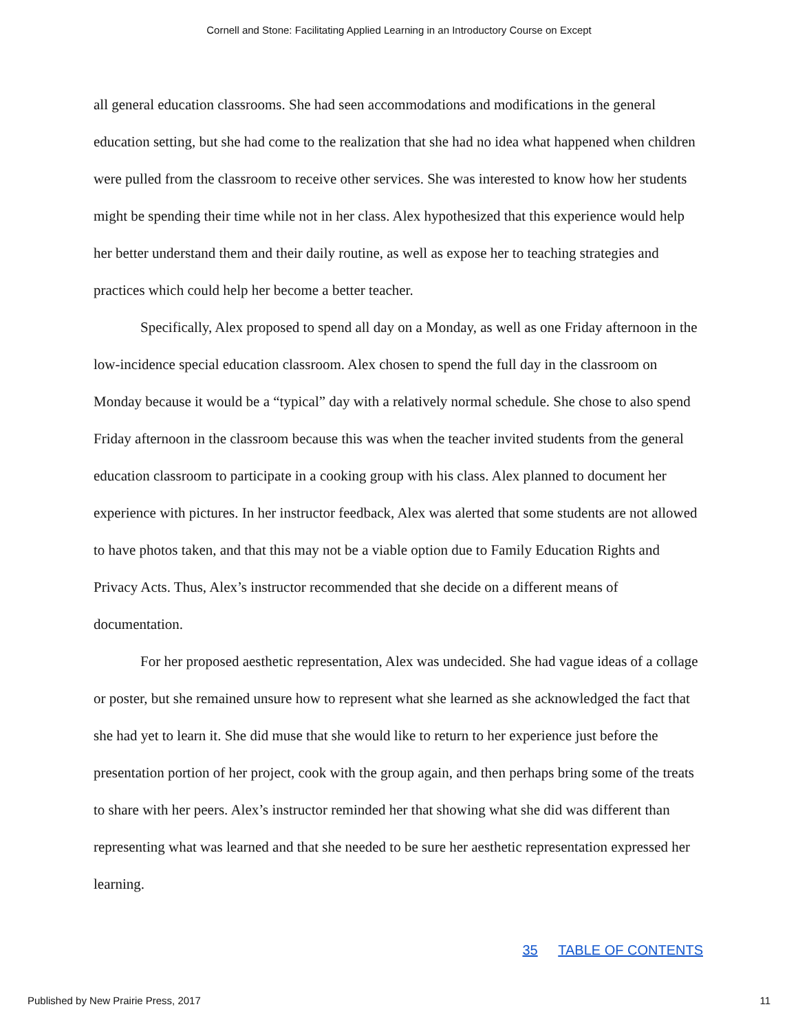Cornell and Stone: Facilitating Applied Learning in an Introductory Course on Except
all general education classrooms. She had seen accommodations and modifications in the general education setting, but she had come to the realization that she had no idea what happened when children were pulled from the classroom to receive other services. She was interested to know how her students might be spending their time while not in her class. Alex hypothesized that this experience would help her better understand them and their daily routine, as well as expose her to teaching strategies and practices which could help her become a better teacher.
Specifically, Alex proposed to spend all day on a Monday, as well as one Friday afternoon in the low-incidence special education classroom. Alex chosen to spend the full day in the classroom on Monday because it would be a “typical” day with a relatively normal schedule. She chose to also spend Friday afternoon in the classroom because this was when the teacher invited students from the general education classroom to participate in a cooking group with his class. Alex planned to document her experience with pictures. In her instructor feedback, Alex was alerted that some students are not allowed to have photos taken, and that this may not be a viable option due to Family Education Rights and Privacy Acts. Thus, Alex’s instructor recommended that she decide on a different means of documentation.
For her proposed aesthetic representation, Alex was undecided. She had vague ideas of a collage or poster, but she remained unsure how to represent what she learned as she acknowledged the fact that she had yet to learn it. She did muse that she would like to return to her experience just before the presentation portion of her project, cook with the group again, and then perhaps bring some of the treats to share with her peers. Alex’s instructor reminded her that showing what she did was different than representing what was learned and that she needed to be sure her aesthetic representation expressed her learning.
35 TABLE OF CONTENTS
Published by New Prairie Press, 2017 11